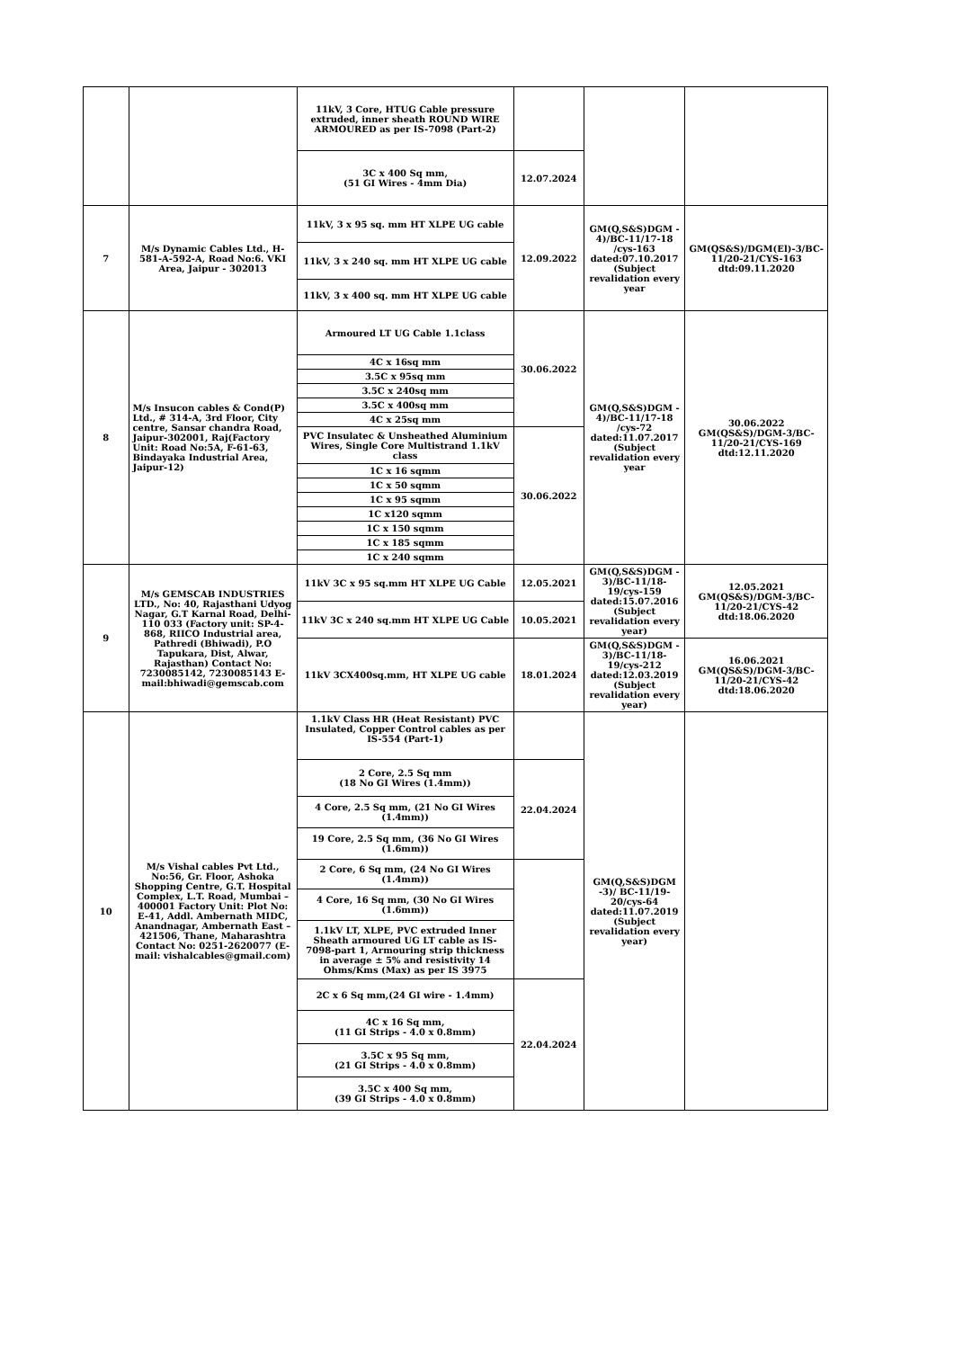| | | 11kV, 3 Core, HTUG Cable pressure extruded, inner sheath ROUND WIRE ARMOURED as per IS-7098 (Part-2) | | | |
| | | 3C x 400 Sq mm, (51 GI Wires - 4mm Dia) | 12.07.2024 | | |
| 7 | M/s Dynamic Cables Ltd., H-581-A-592-A, Road No:6. VKI Area, Jaipur - 302013 | 11kV, 3 x 95 sq. mm HT XLPE UG cable | 12.09.2022 | GM(Q,S&S)DGM - 4)/BC-11/17-18 /cys-163 dated:07.10.2017 (Subject revalidation every year | GM(QS&S)/DGM(El)-3/BC-11/20-21/CYS-163 dtd:09.11.2020 |
| | | 11kV, 3 x 240 sq. mm HT XLPE UG cable | | | |
| | | 11kV, 3 x 400 sq. mm HT XLPE UG cable | | | |
| 8 | M/s Insucon cables & Cond(P) Ltd., # 314-A, 3rd Floor, City centre, Sansar chandra Road, Jaipur-302001, Raj(Factory Unit: Road No:5A, F-61-63, Bindayaka Industrial Area, Jaipur-12) | Armoured LT UG Cable 1.1class | 30.06.2022 | GM(Q,S&S)DGM - 4)/BC-11/17-18 /cys-72 dated:11.07.2017 (Subject revalidation every year | 30.06.2022 GM(QS&S)/DGM-3/BC-11/20-21/CYS-169 dtd:12.11.2020 |
| | | 4C x 16sq mm | | | |
| | | 3.5C x 95sq mm | | | |
| | | 3.5C x 240sq mm | | | |
| | | 3.5C x 400sq mm | | | |
| | | 4C x 25sq mm | | | |
| | | PVC Insulatec & Unsheathed Aluminium Wires, Single Core Multistrand 1.1kV class | 30.06.2022 | | |
| | | 1C x 16 sqmm | | | |
| | | 1C x 50 sqmm | | | |
| | | 1C x 95 sqmm | | | |
| | | 1C x120 sqmm | | | |
| | | 1C x 150 sqmm | | | |
| | | 1C x 185 sqmm | | | |
| | | 1C x 240 sqmm | | | |
| 9 | M/s GEMSCAB INDUSTRIES LTD., No: 40, Rajasthani Udyog Nagar, G.T Karnal Road, Delhi-110 033 (Factory unit: SP-4-868, RIICO Industrial area, Pathredi (Bhiwadi), P.O Tapukara, Dist, Alwar, Rajasthan) Contact No: 7230085142, 7230085143 E-mail:bhiwadi@gemscab.com | 11kV 3C x 95 sq.mm HT XLPE UG Cable | 12.05.2021 | GM(Q,S&S)DGM - 3)/BC-11/18-19/cys-159 dated:15.07.2016 (Subject revalidation every year) | 12.05.2021 GM(QS&S)/DGM-3/BC-11/20-21/CYS-42 dtd:18.06.2020 |
| | | 11kV 3C x 240 sq.mm HT XLPE UG Cable | 10.05.2021 | | |
| | | 11kV 3CX400sq.mm, HT XLPE UG cable | 18.01.2024 | GM(Q,S&S)DGM - 3)/BC-11/18-19/cys-212 dated:12.03.2019 (Subject revalidation every year) | 16.06.2021 GM(QS&S)/DGM-3/BC-11/20-21/CYS-42 dtd:18.06.2020 |
| 10 | M/s Vishal cables Pvt Ltd., No:56, Gr. Floor, Ashoka Shopping Centre, G.T. Hospital Complex, L.T. Road, Mumbai – 400001 Factory Unit: Plot No: E-41, Addl. Ambernath MIDC, Anandnagar, Ambernath East – 421506, Thane, Maharashtra Contact No: 0251-2620077 (E-mail: vishalcables@gmail.com) | 1.1kV Class HR (Heat Resistant) PVC Insulated, Copper Control cables as per IS-554 (Part-1) | | GM(Q,S&S)DGM -3)/ BC-11/19-20/cys-64 dated:11.07.2019 (Subject revalidation every year) | |
| | | 2 Core, 2.5 Sq mm (18 No GI Wires (1.4mm)) | 22.04.2024 | | |
| | | 4 Core, 2.5 Sq mm, (21 No GI Wires (1.4mm)) | | | |
| | | 19 Core, 2.5 Sq mm, (36 No GI Wires (1.6mm)) | | | |
| | | 2 Core, 6 Sq mm, (24 No GI Wires (1.4mm)) | | | |
| | | 4 Core, 16 Sq mm, (30 No GI Wires (1.6mm)) | | | |
| | | 1.1kV LT, XLPE, PVC extruded Inner Sheath armoured UG LT cable as IS-7098-part 1, Armouring strip thickness in average ± 5% and resistivity 14 Ohms/Kms (Max) as per IS 3975 | | | |
| | | 2C x 6 Sq mm,(24 GI wire - 1.4mm) | 22.04.2024 | | |
| | | 4C x 16 Sq mm, (11 GI Strips - 4.0 x 0.8mm) | | | |
| | | 3.5C x 95 Sq mm, (21 GI Strips - 4.0 x 0.8mm) | | | |
| | | 3.5C x 400 Sq mm, (39 GI Strips - 4.0 x 0.8mm) | | | |